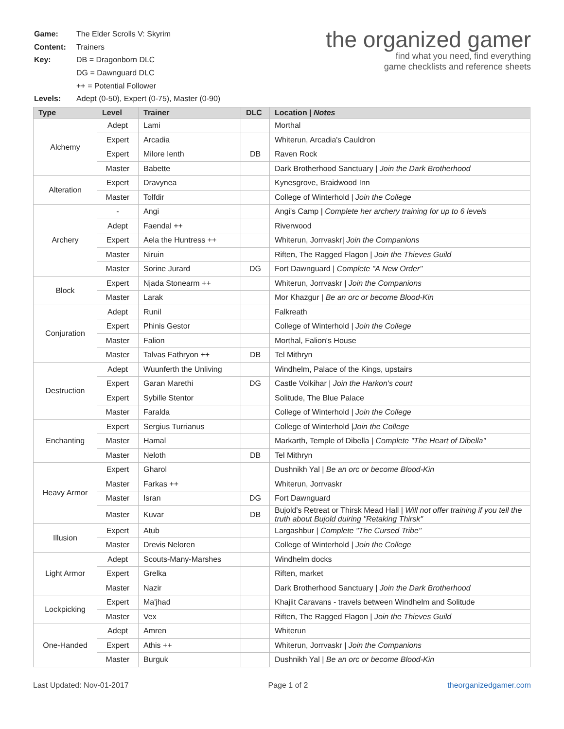| Game: | The Elder Scrolls V: Skyrim |
| Content: | Trainers |
| Key: | DB = Dragonborn DLC |
| | DG = Dawnguard DLC |
| | ++ = Potential Follower |
| Levels: | Adept (0-50), Expert (0-75), Master (0-90) |
the organized gamer
find what you need, find everything
game checklists and reference sheets
| Type | Level | Trainer | DLC | Location / Notes |
| --- | --- | --- | --- | --- |
| Alchemy | Adept | Lami | | Morthal |
| | Expert | Arcadia | | Whiterun, Arcadia's Cauldron |
| | Expert | Milore Ienth | DB | Raven Rock |
| | Master | Babette | | Dark Brotherhood Sanctuary / Join the Dark Brotherhood |
| Alteration | Expert | Dravynea | | Kynesgrove, Braidwood Inn |
| | Master | Tolfdir | | College of Winterhold / Join the College |
| Archery | - | Angi | | Angi's Camp / Complete her archery training for up to 6 levels |
| | Adept | Faendal ++ | | Riverwood |
| | Expert | Aela the Huntress ++ | | Whiterun, Jorrvaskr/ Join the Companions |
| | Master | Niruin | | Riften, The Ragged Flagon / Join the Thieves Guild |
| | Master | Sorine Jurard | DG | Fort Dawnguard / Complete "A New Order" |
| Block | Expert | Njada Stonearm ++ | | Whiterun, Jorrvaskr / Join the Companions |
| | Master | Larak | | Mor Khazgur / Be an orc or become Blood-Kin |
| Conjuration | Adept | Runil | | Falkreath |
| | Expert | Phinis Gestor | | College of Winterhold / Join the College |
| | Master | Falion | | Morthal, Falion's House |
| | Master | Talvas Fathryon ++ | DB | Tel Mithryn |
| Destruction | Adept | Wuunferth the Unliving | | Windhelm, Palace of the Kings, upstairs |
| | Expert | Garan Marethi | DG | Castle Volkihar / Join the Harkon's court |
| | Expert | Sybille Stentor | | Solitude, The Blue Palace |
| | Master | Faralda | | College of Winterhold / Join the College |
| Enchanting | Expert | Sergius Turrianus | | College of Winterhold / Join the College |
| | Master | Hamal | | Markarth, Temple of Dibella / Complete "The Heart of Dibella" |
| | Master | Neloth | DB | Tel Mithryn |
| Heavy Armor | Expert | Gharol | | Dushnikh Yal / Be an orc or become Blood-Kin |
| | Master | Farkas ++ | | Whiterun, Jorrvaskr |
| | Master | Isran | DG | Fort Dawnguard |
| | Master | Kuvar | DB | Bujold's Retreat or Thirsk Mead Hall / Will not offer training if you tell the truth about Bujold duiring "Retaking Thirsk" |
| Illusion | Expert | Atub | | Largashbur / Complete "The Cursed Tribe" |
| | Master | Drevis Neloren | | College of Winterhold / Join the College |
| Light Armor | Adept | Scouts-Many-Marshes | | Windhelm docks |
| | Expert | Grelka | | Riften, market |
| | Master | Nazir | | Dark Brotherhood Sanctuary / Join the Dark Brotherhood |
| Lockpicking | Expert | Ma'jhad | | Khajiit Caravans - travels between Windhelm and Solitude |
| | Master | Vex | | Riften, The Ragged Flagon / Join the Thieves Guild |
| One-Handed | Adept | Amren | | Whiterun |
| | Expert | Athis ++ | | Whiterun, Jorrvaskr / Join the Companions |
| | Master | Burguk | | Dushnikh Yal / Be an orc or become Blood-Kin |
Last Updated: Nov-01-2017 Page 1 of 2 theorganizedgamer.com